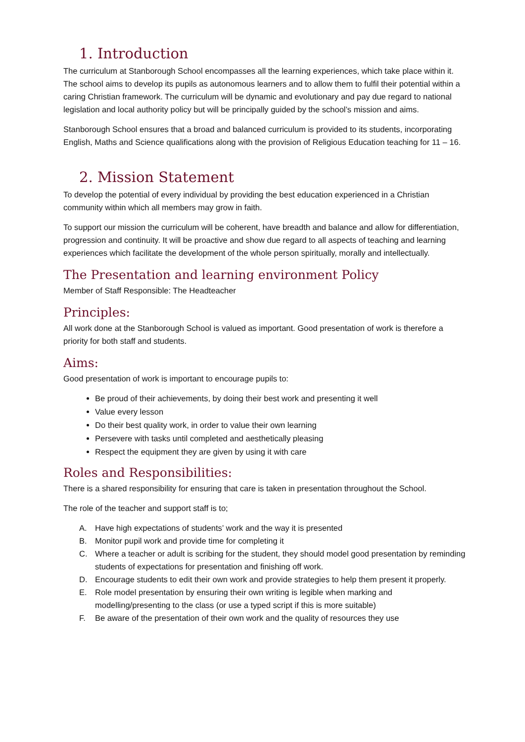1. Introduction
The curriculum at Stanborough School encompasses all the learning experiences, which take place within it. The school aims to develop its pupils as autonomous learners and to allow them to fulfil their potential within a caring Christian framework. The curriculum will be dynamic and evolutionary and pay due regard to national legislation and local authority policy but will be principally guided by the school’s mission and aims.
Stanborough School ensures that a broad and balanced curriculum is provided to its students, incorporating English, Maths and Science qualifications along with the provision of Religious Education teaching for 11 – 16.
2. Mission Statement
To develop the potential of every individual by providing the best education experienced in a Christian community within which all members may grow in faith.
To support our mission the curriculum will be coherent, have breadth and balance and allow for differentiation, progression and continuity. It will be proactive and show due regard to all aspects of teaching and learning experiences which facilitate the development of the whole person spiritually, morally and intellectually.
The Presentation and learning environment Policy
Member of Staff Responsible: The Headteacher
Principles:
All work done at the Stanborough School is valued as important. Good presentation of work is therefore a priority for both staff and students.
Aims:
Good presentation of work is important to encourage pupils to:
Be proud of their achievements, by doing their best work and presenting it well
Value every lesson
Do their best quality work, in order to value their own learning
Persevere with tasks until completed and aesthetically pleasing
Respect the equipment they are given by using it with care
Roles and Responsibilities:
There is a shared responsibility for ensuring that care is taken in presentation throughout the School.
The role of the teacher and support staff is to;
A. Have high expectations of students’ work and the way it is presented
B. Monitor pupil work and provide time for completing it
C. Where a teacher or adult is scribing for the student, they should model good presentation by reminding students of expectations for presentation and finishing off work.
D. Encourage students to edit their own work and provide strategies to help them present it properly.
E. Role model presentation by ensuring their own writing is legible when marking and modelling/presenting to the class (or use a typed script if this is more suitable)
F. Be aware of the presentation of their own work and the quality of resources they use